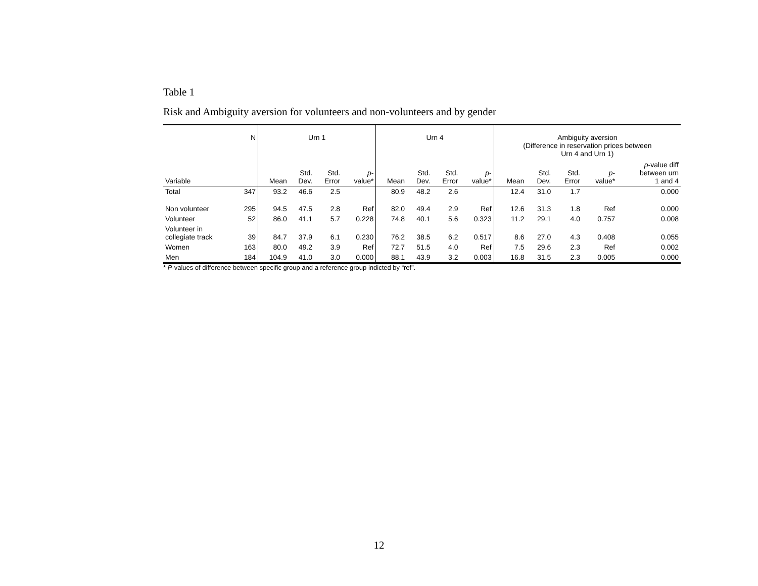Table 1
Risk and Ambiguity aversion for volunteers and non-volunteers and by gender
| | N | Urn 1 | | | | Urn 4 | | | | Ambiguity aversion (Difference in reservation prices between Urn 4 and Urn 1) | | | | |
| Variable | | Mean | Std. Dev. | Std. Error | p - value* | Mean | Std. Dev. | Std. Error | p - value* | Mean | Std. Dev. | Std. Error | p - value* | p -value diff between urn 1 and 4 |
| Total | 347 | 93.2 | 46.6 | 2.5 | | 80.9 | 48.2 | 2.6 | | 12.4 | 31.0 | 1.7 | | 0.000 |
| Non volunteer | 295 | 94.5 | 47.5 | 2.8 | Ref | 82.0 | 49.4 | 2.9 | Ref | 12.6 | 31.3 | 1.8 | Ref | 0.000 |
| Volunteer | 52 | 86.0 | 41.1 | 5.7 | 0.228 | 74.8 | 40.1 | 5.6 | 0.323 | 11.2 | 29.1 | 4.0 | 0.757 | 0.008 |
| Volunteer in collegiate track | 39 | 84.7 | 37.9 | 6.1 | 0.230 | 76.2 | 38.5 | 6.2 | 0.517 | 8.6 | 27.0 | 4.3 | 0.408 | 0.055 |
| Women | 163 | 80.0 | 49.2 | 3.9 | Ref | 72.7 | 51.5 | 4.0 | Ref | 7.5 | 29.6 | 2.3 | Ref | 0.002 |
| Men | 184 | 104.9 | 41.0 | 3.0 | 0.000 | 88.1 | 43.9 | 3.2 | 0.003 | 16.8 | 31.5 | 2.3 | 0.005 | 0.000 |
* P-values of difference between specific group and a reference group indicted by “ref”.
12